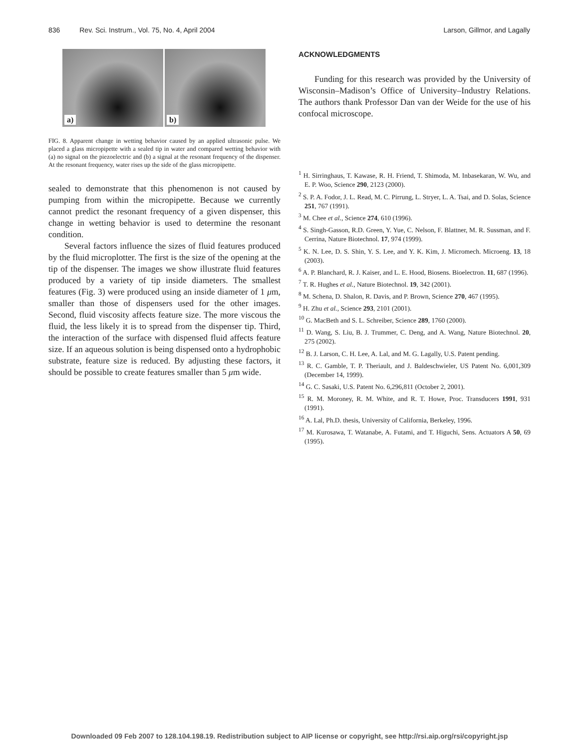836 Rev. Sci. Instrum., Vol. 75, No. 4, April 2004 Larson, Gillmor, and Lagally
a)
b)
FIG. 8. Apparent change in wetting behavior caused by an applied ultrasonic pulse. We placed a glass micropipette with a sealed tip in water and compared wetting behavior with (a) no signal on the piezoelectric and (b) a signal at the resonant frequency of the dispenser. At the resonant frequency, water rises up the side of the glass micropipette.
sealed to demonstrate that this phenomenon is not caused by pumping from within the micropipette. Because we currently cannot predict the resonant frequency of a given dispenser, this change in wetting behavior is used to determine the resonant condition.
Several factors influence the sizes of fluid features produced by the fluid microplotter. The first is the size of the opening at the tip of the dispenser. The images we show illustrate fluid features produced by a variety of tip inside diameters. The smallest features (Fig. 3) were produced using an inside diameter of 1 μm, smaller than those of dispensers used for the other images. Second, fluid viscosity affects feature size. The more viscous the fluid, the less likely it is to spread from the dispenser tip. Third, the interaction of the surface with dispensed fluid affects feature size. If an aqueous solution is being dispensed onto a hydrophobic substrate, feature size is reduced. By adjusting these factors, it should be possible to create features smaller than 5 μm wide.
ACKNOWLEDGMENTS
Funding for this research was provided by the University of Wisconsin–Madison’s Office of University–Industry Relations. The authors thank Professor Dan van der Weide for the use of his confocal microscope.
<sup>1</sup> H. Sirringhaus, T. Kawase, R. H. Friend, T. Shimoda, M. Inbasekaran, W. Wu, and E. P. Woo, Science 290, 2123 (2000).
<sup>2</sup> S. P. A. Fodor, J. L. Read, M. C. Pirrung, L. Stryer, L. A. Tsai, and D. Solas, Science 251, 767 (1991).
<sup>3</sup> M. Chee et al., Science 274, 610 (1996).
<sup>4</sup> S. Singh-Gasson, R.D. Green, Y. Yue, C. Nelson, F. Blattner, M. R. Sussman, and F. Cerrina, Nature Biotechnol. 17, 974 (1999).
<sup>5</sup> K. N. Lee, D. S. Shin, Y. S. Lee, and Y. K. Kim, J. Micromech. Microeng. 13, 18 (2003).
<sup>6</sup> A. P. Blanchard, R. J. Kaiser, and L. E. Hood, Biosens. Bioelectron. 11, 687 (1996).
<sup>7</sup> T. R. Hughes et al., Nature Biotechnol. 19, 342 (2001).
<sup>8</sup> M. Schena, D. Shalon, R. Davis, and P. Brown, Science 270, 467 (1995).
<sup>9</sup> H. Zhu et al., Science 293, 2101 (2001).
<sup>10</sup> G. MacBeth and S. L. Schreiber, Science 289, 1760 (2000).
<sup>11</sup> D. Wang, S. Liu, B. J. Trummer, C. Deng, and A. Wang, Nature Biotechnol. 20, 275 (2002).
<sup>12</sup> B. J. Larson, C. H. Lee, A. Lal, and M. G. Lagally, U.S. Patent pending.
<sup>13</sup> R. C. Gamble, T. P. Theriault, and J. Baldeschwieler, US Patent No. 6,001,309 (December 14, 1999).
<sup>14</sup> G. C. Sasaki, U.S. Patent No. 6,296,811 (October 2, 2001).
<sup>15</sup> R. M. Moroney, R. M. White, and R. T. Howe, Proc. Transducers 1991, 931 (1991).
<sup>16</sup> A. Lal, Ph.D. thesis, University of California, Berkeley, 1996.
<sup>17</sup> M. Kurosawa, T. Watanabe, A. Futami, and T. Higuchi, Sens. Actuators A 50, 69 (1995).
Downloaded 09 Feb 2007 to 128.104.198.19. Redistribution subject to AIP license or copyright, see http://rsi.aip.org/rsi/copyright.jsp